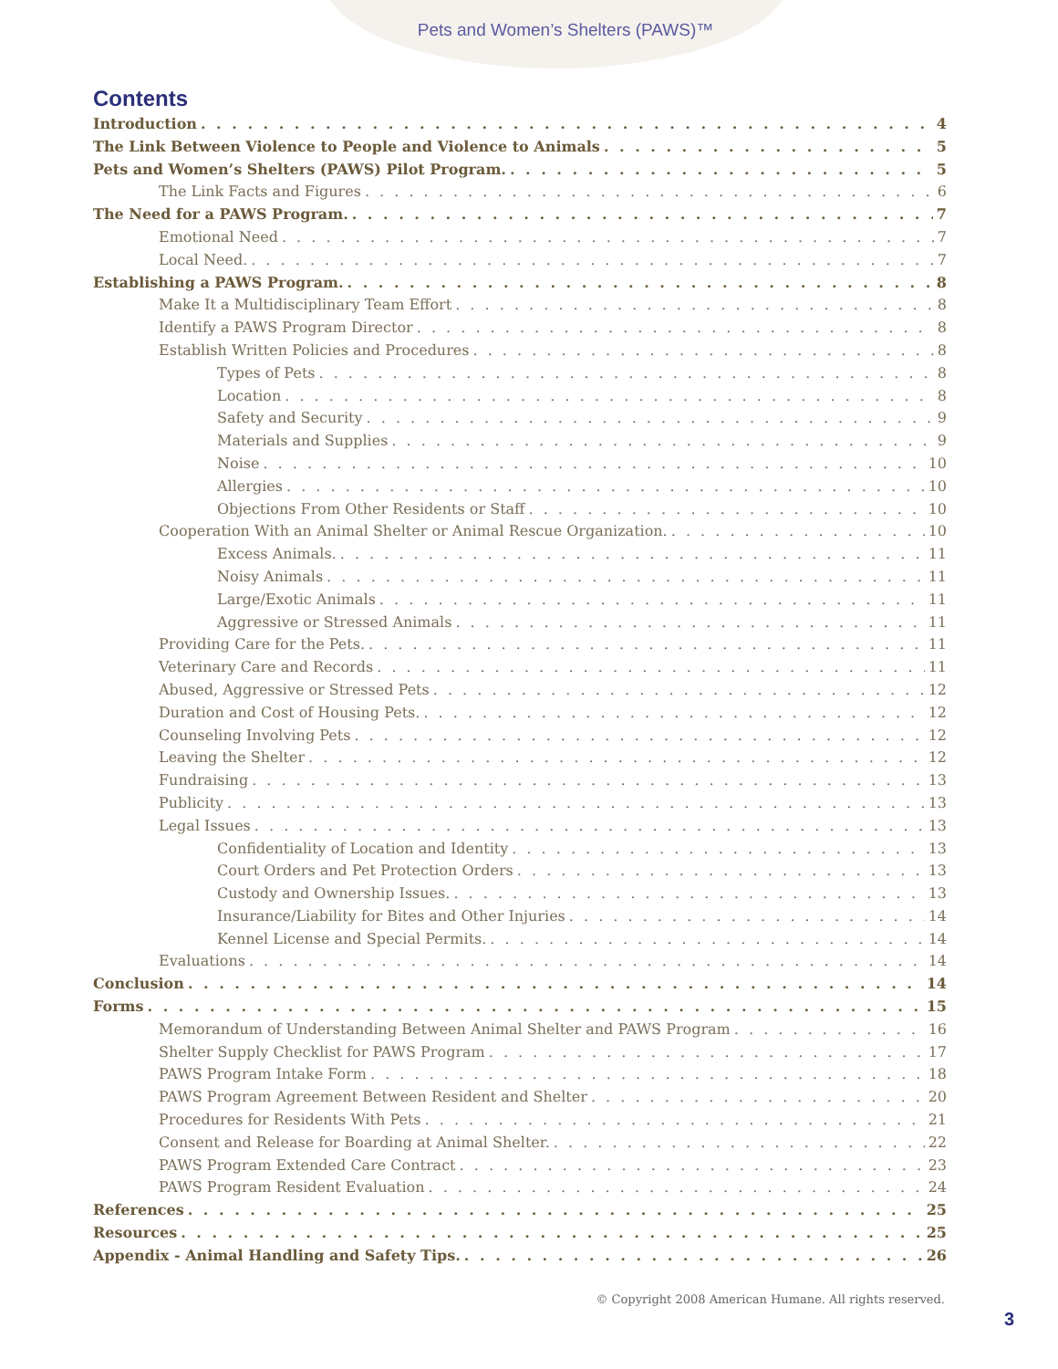Pets and Women’s Shelters (PAWS)™
Contents
Introduction 4
The Link Between Violence to People and Violence to Animals 5
Pets and Women’s Shelters (PAWS) Pilot Program. 5
The Link Facts and Figures 6
The Need for a PAWS Program. 7
Emotional Need 7
Local Need. 7
Establishing a PAWS Program. 8
Make It a Multidisciplinary Team Effort 8
Identify a PAWS Program Director 8
Establish Written Policies and Procedures 8
Types of Pets 8
Location 8
Safety and Security 9
Materials and Supplies 9
Noise 10
Allergies 10
Objections From Other Residents or Staff 10
Cooperation With an Animal Shelter or Animal Rescue Organization. 10
Excess Animals. 11
Noisy Animals 11
Large/Exotic Animals 11
Aggressive or Stressed Animals 11
Providing Care for the Pets. 11
Veterinary Care and Records 11
Abused, Aggressive or Stressed Pets 12
Duration and Cost of Housing Pets. 12
Counseling Involving Pets 12
Leaving the Shelter 12
Fundraising 13
Publicity 13
Legal Issues 13
Confidentiality of Location and Identity 13
Court Orders and Pet Protection Orders 13
Custody and Ownership Issues. 13
Insurance/Liability for Bites and Other Injuries 14
Kennel License and Special Permits. 14
Evaluations 14
Conclusion 14
Forms 15
Memorandum of Understanding Between Animal Shelter and PAWS Program 16
Shelter Supply Checklist for PAWS Program 17
PAWS Program Intake Form 18
PAWS Program Agreement Between Resident and Shelter 20
Procedures for Residents With Pets 21
Consent and Release for Boarding at Animal Shelter. 22
PAWS Program Extended Care Contract 23
PAWS Program Resident Evaluation 24
References 25
Resources 25
Appendix - Animal Handling and Safety Tips. 26
© Copyright 2008 American Humane. All rights reserved.
3